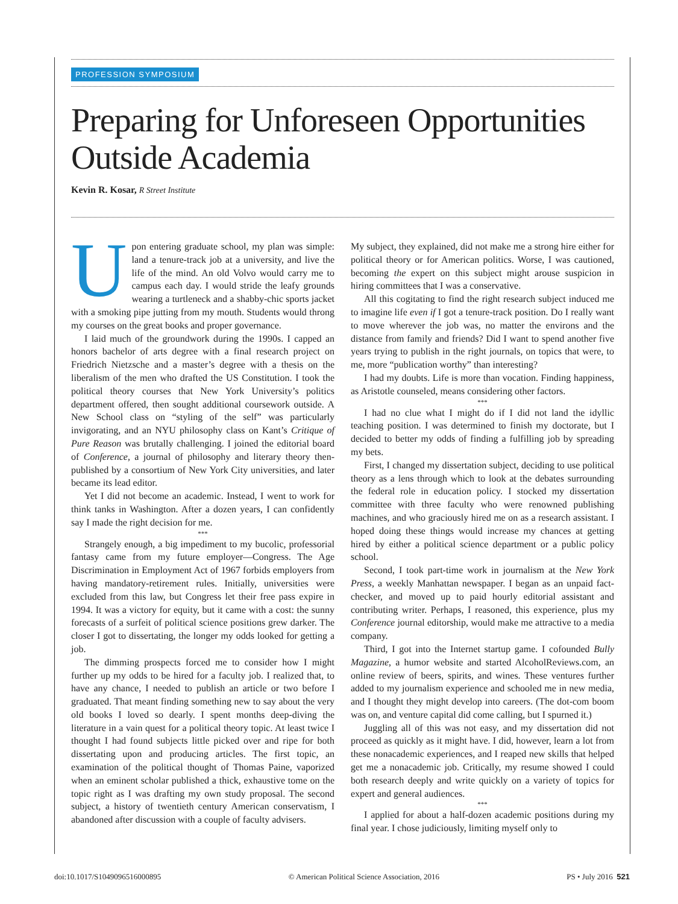PROFESSION SYMPOSIUM
Preparing for Unforeseen Opportunities Outside Academia
Kevin R. Kosar, R Street Institute
Upon entering graduate school, my plan was simple: land a tenure-track job at a university, and live the life of the mind. An old Volvo would carry me to campus each day. I would stride the leafy grounds wearing a turtleneck and a shabby-chic sports jacket with a smoking pipe jutting from my mouth. Students would throng my courses on the great books and proper governance.
I laid much of the groundwork during the 1990s. I capped an honors bachelor of arts degree with a final research project on Friedrich Nietzsche and a master’s degree with a thesis on the liberalism of the men who drafted the US Constitution. I took the political theory courses that New York University’s politics department offered, then sought additional coursework outside. A New School class on “styling of the self” was particularly invigorating, and an NYU philosophy class on Kant’s Critique of Pure Reason was brutally challenging. I joined the editorial board of Conference, a journal of philosophy and literary theory then-published by a consortium of New York City universities, and later became its lead editor.
Yet I did not become an academic. Instead, I went to work for think tanks in Washington. After a dozen years, I can confidently say I made the right decision for me.
***
Strangely enough, a big impediment to my bucolic, professorial fantasy came from my future employer—Congress. The Age Discrimination in Employment Act of 1967 forbids employers from having mandatory-retirement rules. Initially, universities were excluded from this law, but Congress let their free pass expire in 1994. It was a victory for equity, but it came with a cost: the sunny forecasts of a surfeit of political science positions grew darker. The closer I got to dissertating, the longer my odds looked for getting a job.
The dimming prospects forced me to consider how I might further up my odds to be hired for a faculty job. I realized that, to have any chance, I needed to publish an article or two before I graduated. That meant finding something new to say about the very old books I loved so dearly. I spent months deep-diving the literature in a vain quest for a political theory topic. At least twice I thought I had found subjects little picked over and ripe for both dissertating upon and producing articles. The first topic, an examination of the political thought of Thomas Paine, vaporized when an eminent scholar published a thick, exhaustive tome on the topic right as I was drafting my own study proposal. The second subject, a history of twentieth century American conservatism, I abandoned after discussion with a couple of faculty advisers.
My subject, they explained, did not make me a strong hire either for political theory or for American politics. Worse, I was cautioned, becoming the expert on this subject might arouse suspicion in hiring committees that I was a conservative.
All this cogitating to find the right research subject induced me to imagine life even if I got a tenure-track position. Do I really want to move wherever the job was, no matter the environs and the distance from family and friends? Did I want to spend another five years trying to publish in the right journals, on topics that were, to me, more “publication worthy” than interesting?
I had my doubts. Life is more than vocation. Finding happiness, as Aristotle counseled, means considering other factors.
***
I had no clue what I might do if I did not land the idyllic teaching position. I was determined to finish my doctorate, but I decided to better my odds of finding a fulfilling job by spreading my bets.
First, I changed my dissertation subject, deciding to use political theory as a lens through which to look at the debates surrounding the federal role in education policy. I stocked my dissertation committee with three faculty who were renowned publishing machines, and who graciously hired me on as a research assistant. I hoped doing these things would increase my chances at getting hired by either a political science department or a public policy school.
Second, I took part-time work in journalism at the New York Press, a weekly Manhattan newspaper. I began as an unpaid fact-checker, and moved up to paid hourly editorial assistant and contributing writer. Perhaps, I reasoned, this experience, plus my Conference journal editorship, would make me attractive to a media company.
Third, I got into the Internet startup game. I cofounded Bully Magazine, a humor website and started AlcoholReviews.com, an online review of beers, spirits, and wines. These ventures further added to my journalism experience and schooled me in new media, and I thought they might develop into careers. (The dot-com boom was on, and venture capital did come calling, but I spurned it.)
Juggling all of this was not easy, and my dissertation did not proceed as quickly as it might have. I did, however, learn a lot from these nonacademic experiences, and I reaped new skills that helped get me a nonacademic job. Critically, my resume showed I could both research deeply and write quickly on a variety of topics for expert and general audiences.
***
I applied for about a half-dozen academic positions during my final year. I chose judiciously, limiting myself only to
doi:10.1017/S1049096516000895 © American Political Science Association, 2016 PS • July 2016 521